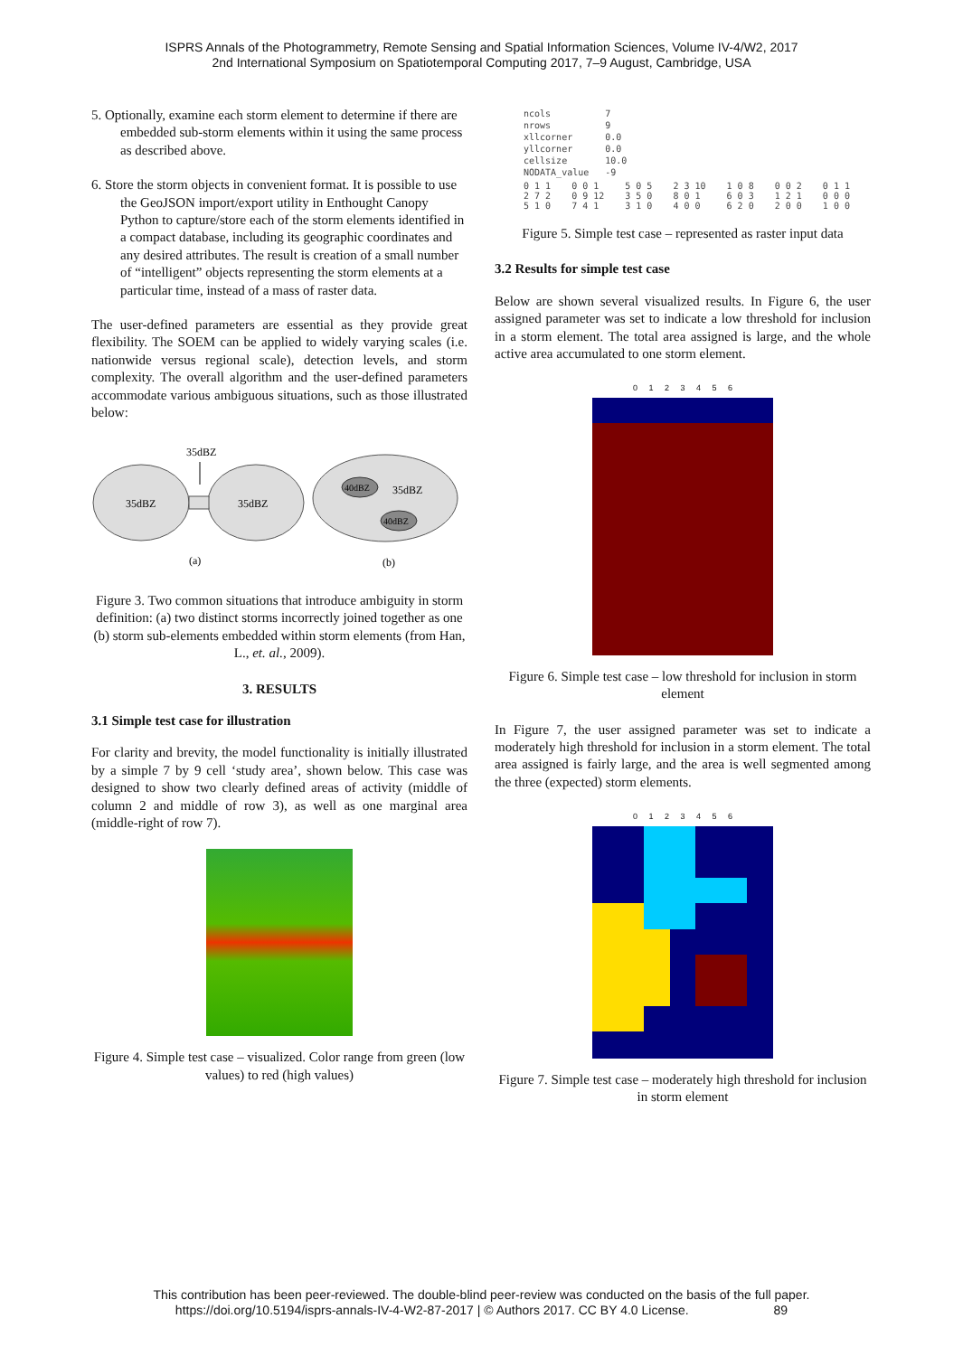ISPRS Annals of the Photogrammetry, Remote Sensing and Spatial Information Sciences, Volume IV-4/W2, 2017
2nd International Symposium on Spatiotemporal Computing 2017, 7–9 August, Cambridge, USA
5. Optionally, examine each storm element to determine if there are embedded sub-storm elements within it using the same process as described above.
6. Store the storm objects in convenient format. It is possible to use the GeoJSON import/export utility in Enthought Canopy Python to capture/store each of the storm elements identified in a compact database, including its geographic coordinates and any desired attributes. The result is creation of a small number of “intelligent” objects representing the storm elements at a particular time, instead of a mass of raster data.
The user-defined parameters are essential as they provide great flexibility. The SOEM can be applied to widely varying scales (i.e. nationwide versus regional scale), detection levels, and storm complexity. The overall algorithm and the user-defined parameters accommodate various ambiguous situations, such as those illustrated below:
35dBZ
35dBZ
35dBZ
40dBZ
35dBZ
40dBZ
(a)
(b)
Figure 3. Two common situations that introduce ambiguity in storm definition: (a) two distinct storms incorrectly joined together as one (b) storm sub-elements embedded within storm elements (from Han, L., et. al., 2009).
3. RESULTS
3.1 Simple test case for illustration
For clarity and brevity, the model functionality is initially illustrated by a simple 7 by 9 cell ‘study area’, shown below. This case was designed to show two clearly defined areas of activity (middle of column 2 and middle of row 3), as well as one marginal area (middle-right of row 7).
Figure 4. Simple test case – visualized. Color range from green (low values) to red (high values)
| ncols | 7 |
| nrows | 9 |
| xllcorner | 0.0 |
| yllcorner | 0.0 |
| cellsize | 10.0 |
| NODATA_value | -9 |
| 0 1 1 2 7 2 5 1 0 | 0 0 1 0 9 12 7 4 1 | 5 0 5 3 5 0 3 1 0 | 2 3 10 8 0 1 4 0 0 | 1 0 8 6 0 3 6 2 0 | 0 0 2 1 2 1 2 0 0 | 0 1 1 0 0 0 1 0 0 |
Figure 5. Simple test case – represented as raster input data
3.2 Results for simple test case
Below are shown several visualized results. In Figure 6, the user assigned parameter was set to indicate a low threshold for inclusion in a storm element. The total area assigned is large, and the whole active area accumulated to one storm element.
0 1 2 3 4 5 6
Figure 6. Simple test case – low threshold for inclusion in storm element
In Figure 7, the user assigned parameter was set to indicate a moderately high threshold for inclusion in a storm element. The total area assigned is fairly large, and the area is well segmented among the three (expected) storm elements.
0 1 2 3 4 5 6
Figure 7. Simple test case – moderately high threshold for inclusion in storm element
This contribution has been peer-reviewed. The double-blind peer-review was conducted on the basis of the full paper.
https://doi.org/10.5194/isprs-annals-IV-4-W2-87-2017 | © Authors 2017. CC BY 4.0 License. 89